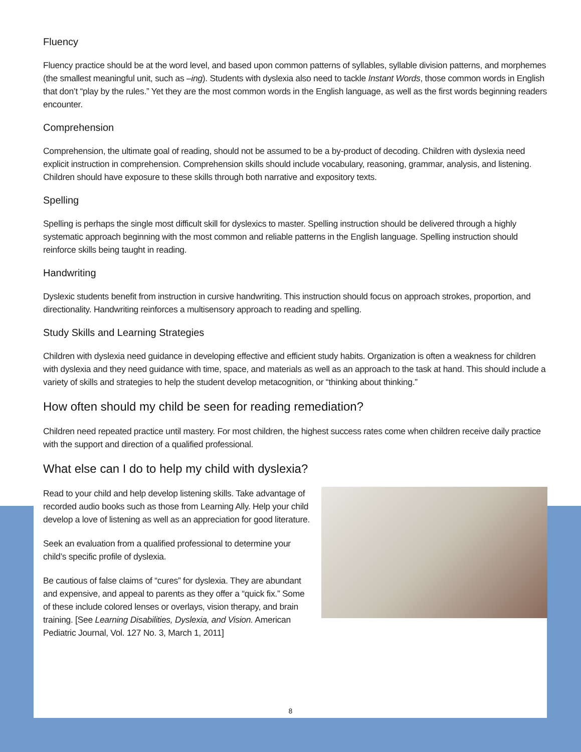Fluency
Fluency practice should be at the word level, and based upon common patterns of syllables, syllable division patterns, and morphemes (the smallest meaningful unit, such as –ing). Students with dyslexia also need to tackle Instant Words, those common words in English that don’t “play by the rules.” Yet they are the most common words in the English language, as well as the first words beginning readers encounter.
Comprehension
Comprehension, the ultimate goal of reading, should not be assumed to be a by-product of decoding. Children with dyslexia need explicit instruction in comprehension. Comprehension skills should include vocabulary, reasoning, grammar, analysis, and listening. Children should have exposure to these skills through both narrative and expository texts.
Spelling
Spelling is perhaps the single most difficult skill for dyslexics to master. Spelling instruction should be delivered through a highly systematic approach beginning with the most common and reliable patterns in the English language. Spelling instruction should reinforce skills being taught in reading.
Handwriting
Dyslexic students benefit from instruction in cursive handwriting. This instruction should focus on approach strokes, proportion, and directionality. Handwriting reinforces a multisensory approach to reading and spelling.
Study Skills and Learning Strategies
Children with dyslexia need guidance in developing effective and efficient study habits. Organization is often a weakness for children with dyslexia and they need guidance with time, space, and materials as well as an approach to the task at hand. This should include a variety of skills and strategies to help the student develop metacognition, or “thinking about thinking.”
How often should my child be seen for reading remediation?
Children need repeated practice until mastery. For most children, the highest success rates come when children receive daily practice with the support and direction of a qualified professional.
What else can I do to help my child with dyslexia?
Read to your child and help develop listening skills. Take advantage of recorded audio books such as those from Learning Ally. Help your child develop a love of listening as well as an appreciation for good literature.
Seek an evaluation from a qualified professional to determine your child’s specific profile of dyslexia.
Be cautious of false claims of “cures” for dyslexia. They are abundant and expensive, and appeal to parents as they offer a “quick fix.” Some of these include colored lenses or overlays, vision therapy, and brain training. [See Learning Disabilities, Dyslexia, and Vision. American Pediatric Journal, Vol. 127 No. 3, March 1, 2011]
8